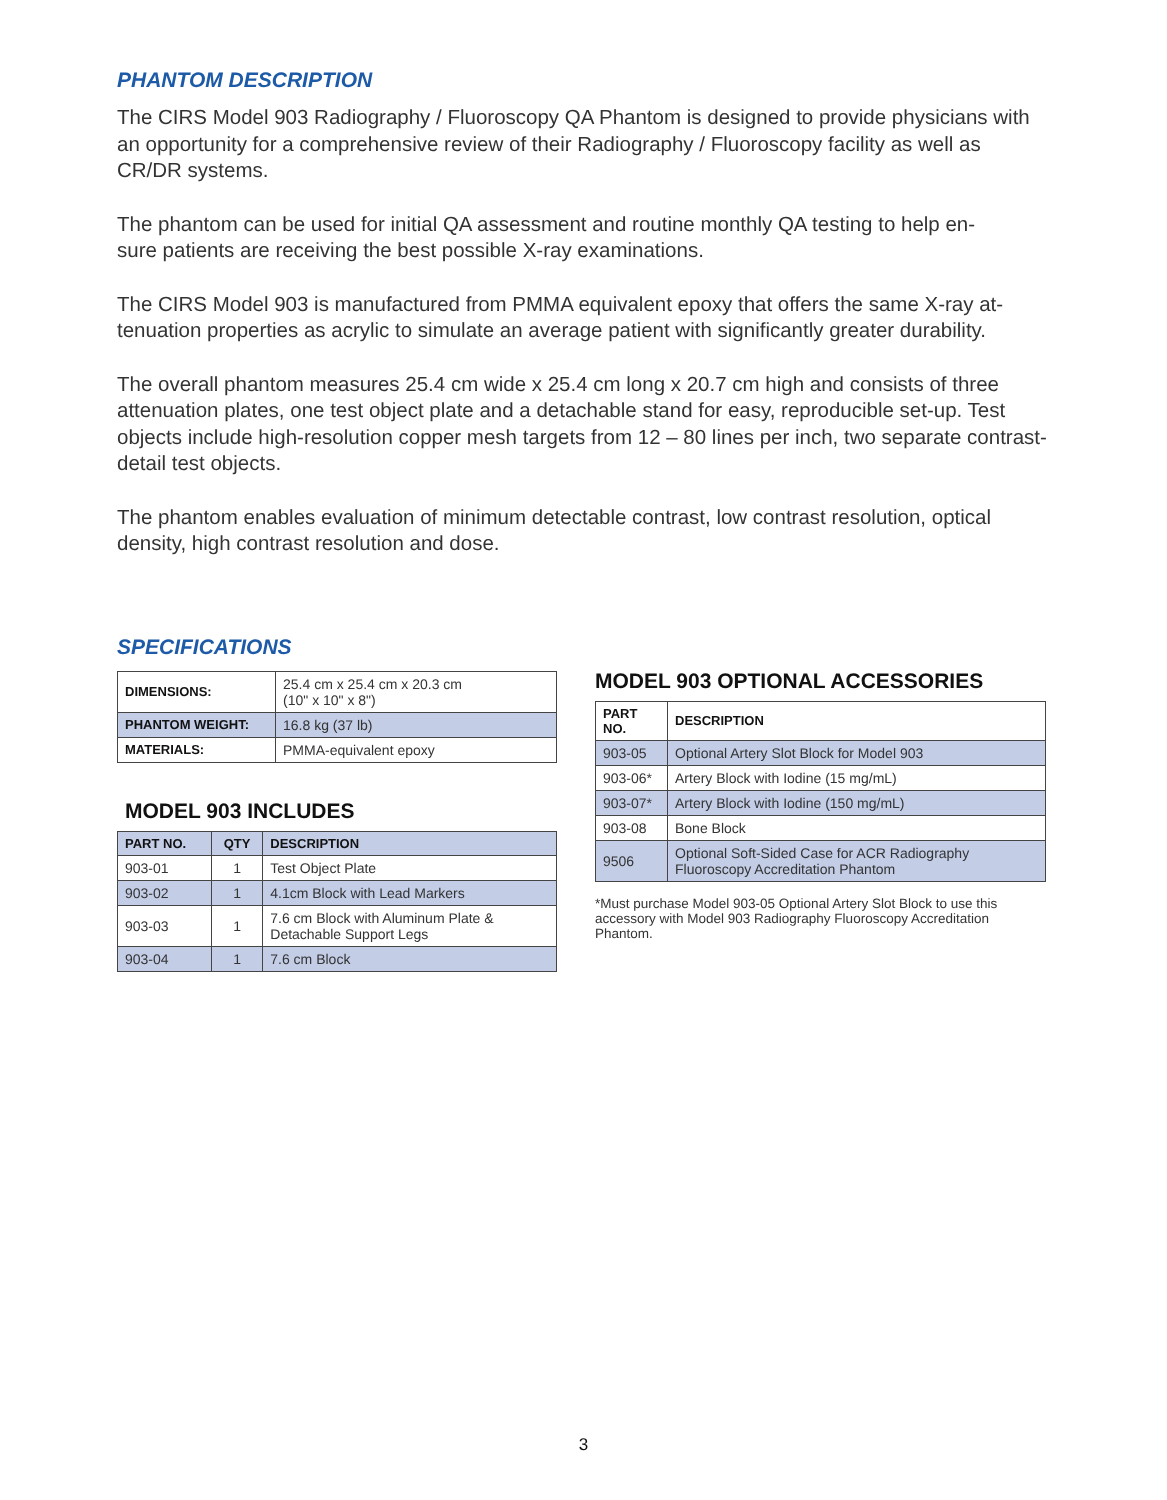PHANTOM DESCRIPTION
The CIRS Model 903 Radiography / Fluoroscopy QA Phantom is designed to provide physicians with an opportunity for a comprehensive review of their Radiography / Fluoroscopy facility as well as CR/DR systems.
The phantom can be used for initial QA assessment and routine monthly QA testing to help en-
sure patients are receiving the best possible X-ray examinations.
The CIRS Model 903 is manufactured from PMMA equivalent epoxy that offers the same X-ray at-
tenuation properties as acrylic to simulate an average patient with significantly greater durability.
The overall phantom measures 25.4 cm wide x 25.4 cm long x 20.7 cm high and consists of three
attenuation plates, one test object plate and a detachable stand for easy, reproducible set-up. Test objects include high-resolution copper mesh targets from 12 – 80 lines per inch, two separate contrast-detail test objects.
The phantom enables evaluation of minimum detectable contrast, low contrast resolution, optical density, high contrast resolution and dose.
SPECIFICATIONS
| DIMENSIONS: | 25.4 cm x 25.4 cm x 20.3 cm (10" x 10" x 8") |
| PHANTOM WEIGHT: | 16.8 kg (37 lb) |
| MATERIALS: | PMMA-equivalent epoxy |
MODEL 903 INCLUDES
| PART NO. | QTY | DESCRIPTION |
| --- | --- | --- |
| 903-01 | 1 | Test Object Plate |
| 903-02 | 1 | 4.1cm Block with Lead Markers |
| 903-03 | 1 | 7.6 cm Block with Aluminum Plate & Detachable Support Legs |
| 903-04 | 1 | 7.6 cm Block |
MODEL 903 OPTIONAL ACCESSORIES
| PART NO. | DESCRIPTION |
| --- | --- |
| 903-05 | Optional Artery Slot Block for Model 903 |
| 903-06* | Artery Block with Iodine (15 mg/mL) |
| 903-07* | Artery Block with Iodine (150 mg/mL) |
| 903-08 | Bone Block |
| 9506 | Optional Soft-Sided Case for ACR Radiography Fluoroscopy Accreditation Phantom |
*Must purchase Model 903-05 Optional Artery Slot Block to use this accessory with Model 903 Radiography Fluoroscopy Accreditation Phantom.
3